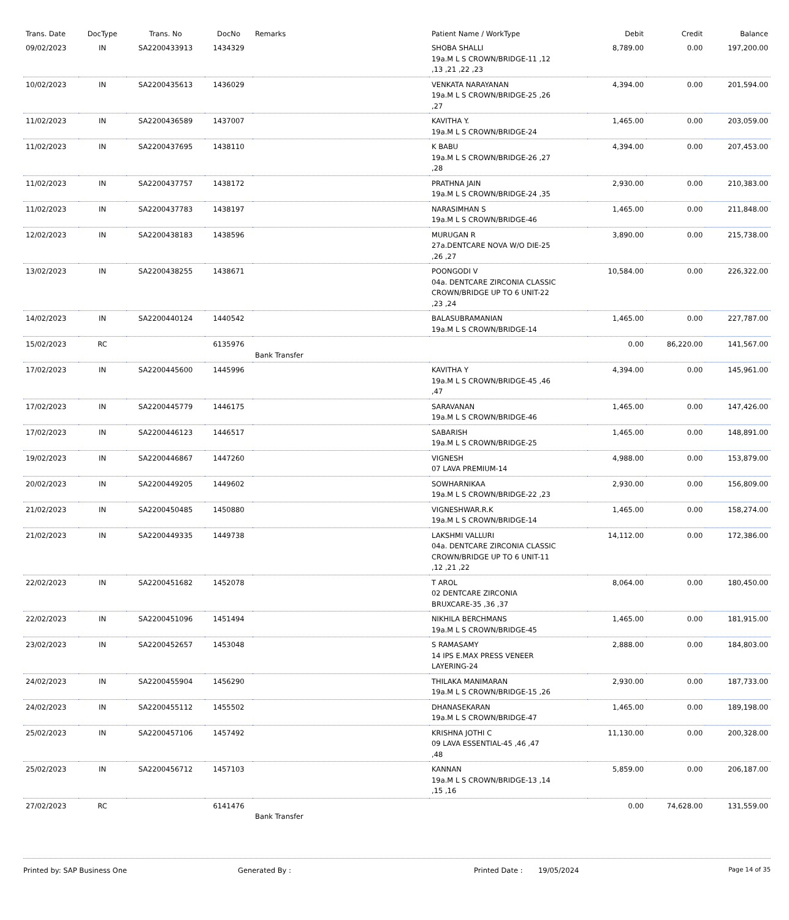| Trans. Date | DocType | Trans. No | DocNo | Remarks | Patient Name / WorkType | Debit | Credit | Balance |
| --- | --- | --- | --- | --- | --- | --- | --- | --- |
| 09/02/2023 | IN | SA2200433913 | 1434329 | | SHOBA SHALLI 19a.M L S CROWN/BRIDGE-11 ,12 ,13 ,21 ,22 ,23 | 8,789.00 | 0.00 | 197,200.00 |
| 10/02/2023 | IN | SA2200435613 | 1436029 | | VENKATA NARAYANAN 19a.M L S CROWN/BRIDGE-25 ,26 ,27 | 4,394.00 | 0.00 | 201,594.00 |
| 11/02/2023 | IN | SA2200436589 | 1437007 | | KAVITHA Y. 19a.M L S CROWN/BRIDGE-24 | 1,465.00 | 0.00 | 203,059.00 |
| 11/02/2023 | IN | SA2200437695 | 1438110 | | K BABU 19a.M L S CROWN/BRIDGE-26 ,27 ,28 | 4,394.00 | 0.00 | 207,453.00 |
| 11/02/2023 | IN | SA2200437757 | 1438172 | | PRATHNA JAIN 19a.M L S CROWN/BRIDGE-24 ,35 | 2,930.00 | 0.00 | 210,383.00 |
| 11/02/2023 | IN | SA2200437783 | 1438197 | | NARASIMHAN S 19a.M L S CROWN/BRIDGE-46 | 1,465.00 | 0.00 | 211,848.00 |
| 12/02/2023 | IN | SA2200438183 | 1438596 | | MURUGAN R 27a.DENTCARE NOVA W/O DIE-25 ,26 ,27 | 3,890.00 | 0.00 | 215,738.00 |
| 13/02/2023 | IN | SA2200438255 | 1438671 | | POONGODI V 04a. DENTCARE ZIRCONIA CLASSIC CROWN/BRIDGE UP TO 6 UNIT-22 ,23 ,24 | 10,584.00 | 0.00 | 226,322.00 |
| 14/02/2023 | IN | SA2200440124 | 1440542 | | BALASUBRAMANIAN 19a.M L S CROWN/BRIDGE-14 | 1,465.00 | 0.00 | 227,787.00 |
| 15/02/2023 | RC | | 6135976 | Bank Transfer | | 0.00 | 86,220.00 | 141,567.00 |
| 17/02/2023 | IN | SA2200445600 | 1445996 | | KAVITHA Y 19a.M L S CROWN/BRIDGE-45 ,46 ,47 | 4,394.00 | 0.00 | 145,961.00 |
| 17/02/2023 | IN | SA2200445779 | 1446175 | | SARAVANAN 19a.M L S CROWN/BRIDGE-46 | 1,465.00 | 0.00 | 147,426.00 |
| 17/02/2023 | IN | SA2200446123 | 1446517 | | SABARISH 19a.M L S CROWN/BRIDGE-25 | 1,465.00 | 0.00 | 148,891.00 |
| 19/02/2023 | IN | SA2200446867 | 1447260 | | VIGNESH 07 LAVA PREMIUM-14 | 4,988.00 | 0.00 | 153,879.00 |
| 20/02/2023 | IN | SA2200449205 | 1449602 | | SOWHARNIKAA 19a.M L S CROWN/BRIDGE-22 ,23 | 2,930.00 | 0.00 | 156,809.00 |
| 21/02/2023 | IN | SA2200450485 | 1450880 | | VIGNESHWAR.R.K 19a.M L S CROWN/BRIDGE-14 | 1,465.00 | 0.00 | 158,274.00 |
| 21/02/2023 | IN | SA2200449335 | 1449738 | | LAKSHMI VALLURI 04a. DENTCARE ZIRCONIA CLASSIC CROWN/BRIDGE UP TO 6 UNIT-11 ,12 ,21 ,22 | 14,112.00 | 0.00 | 172,386.00 |
| 22/02/2023 | IN | SA2200451682 | 1452078 | | T AROL 02 DENTCARE ZIRCONIA BRUXCARE-35 ,36 ,37 | 8,064.00 | 0.00 | 180,450.00 |
| 22/02/2023 | IN | SA2200451096 | 1451494 | | NIKHILA BERCHMANS 19a.M L S CROWN/BRIDGE-45 | 1,465.00 | 0.00 | 181,915.00 |
| 23/02/2023 | IN | SA2200452657 | 1453048 | | S RAMASAMY 14 IPS E.MAX PRESS VENEER LAYERING-24 | 2,888.00 | 0.00 | 184,803.00 |
| 24/02/2023 | IN | SA2200455904 | 1456290 | | THILAKA MANIMARAN 19a.M L S CROWN/BRIDGE-15 ,26 | 2,930.00 | 0.00 | 187,733.00 |
| 24/02/2023 | IN | SA2200455112 | 1455502 | | DHANASEKARAN 19a.M L S CROWN/BRIDGE-47 | 1,465.00 | 0.00 | 189,198.00 |
| 25/02/2023 | IN | SA2200457106 | 1457492 | | KRISHNA JOTHI C 09 LAVA ESSENTIAL-45 ,46 ,47 ,48 | 11,130.00 | 0.00 | 200,328.00 |
| 25/02/2023 | IN | SA2200456712 | 1457103 | | KANNAN 19a.M L S CROWN/BRIDGE-13 ,14 ,15 ,16 | 5,859.00 | 0.00 | 206,187.00 |
| 27/02/2023 | RC | | 6141476 | Bank Transfer | | 0.00 | 74,628.00 | 131,559.00 |
Printed by: SAP Business One Generated By : Printed Date : 19/05/2024
Page 14 of 35